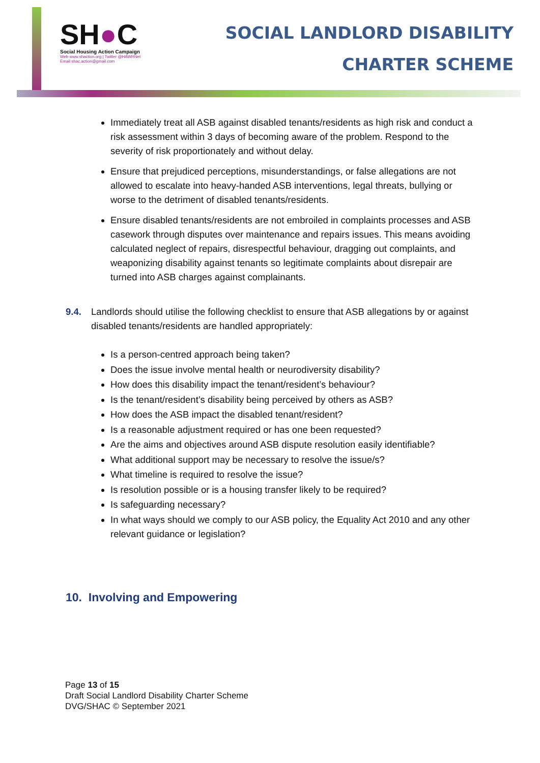SH●C
Social Housing Action Campaign
Web www.shaction.org | Twitter @HAWRNet
Email shac.action@gmail.com
SOCIAL LANDLORD DISABILITY
CHARTER SCHEME
Immediately treat all ASB against disabled tenants/residents as high risk and conduct a risk assessment within 3 days of becoming aware of the problem. Respond to the severity of risk proportionately and without delay.
Ensure that prejudiced perceptions, misunderstandings, or false allegations are not allowed to escalate into heavy-handed ASB interventions, legal threats, bullying or worse to the detriment of disabled tenants/residents.
Ensure disabled tenants/residents are not embroiled in complaints processes and ASB casework through disputes over maintenance and repairs issues. This means avoiding calculated neglect of repairs, disrespectful behaviour, dragging out complaints, and weaponizing disability against tenants so legitimate complaints about disrepair are turned into ASB charges against complainants.
9.4. Landlords should utilise the following checklist to ensure that ASB allegations by or against disabled tenants/residents are handled appropriately:
Is a person-centred approach being taken?
Does the issue involve mental health or neurodiversity disability?
How does this disability impact the tenant/resident’s behaviour?
Is the tenant/resident’s disability being perceived by others as ASB?
How does the ASB impact the disabled tenant/resident?
Is a reasonable adjustment required or has one been requested?
Are the aims and objectives around ASB dispute resolution easily identifiable?
What additional support may be necessary to resolve the issue/s?
What timeline is required to resolve the issue?
Is resolution possible or is a housing transfer likely to be required?
Is safeguarding necessary?
In what ways should we comply to our ASB policy, the Equality Act 2010 and any other relevant guidance or legislation?
10. Involving and Empowering
Page 13 of 15
Draft Social Landlord Disability Charter Scheme
DVG/SHAC © September 2021